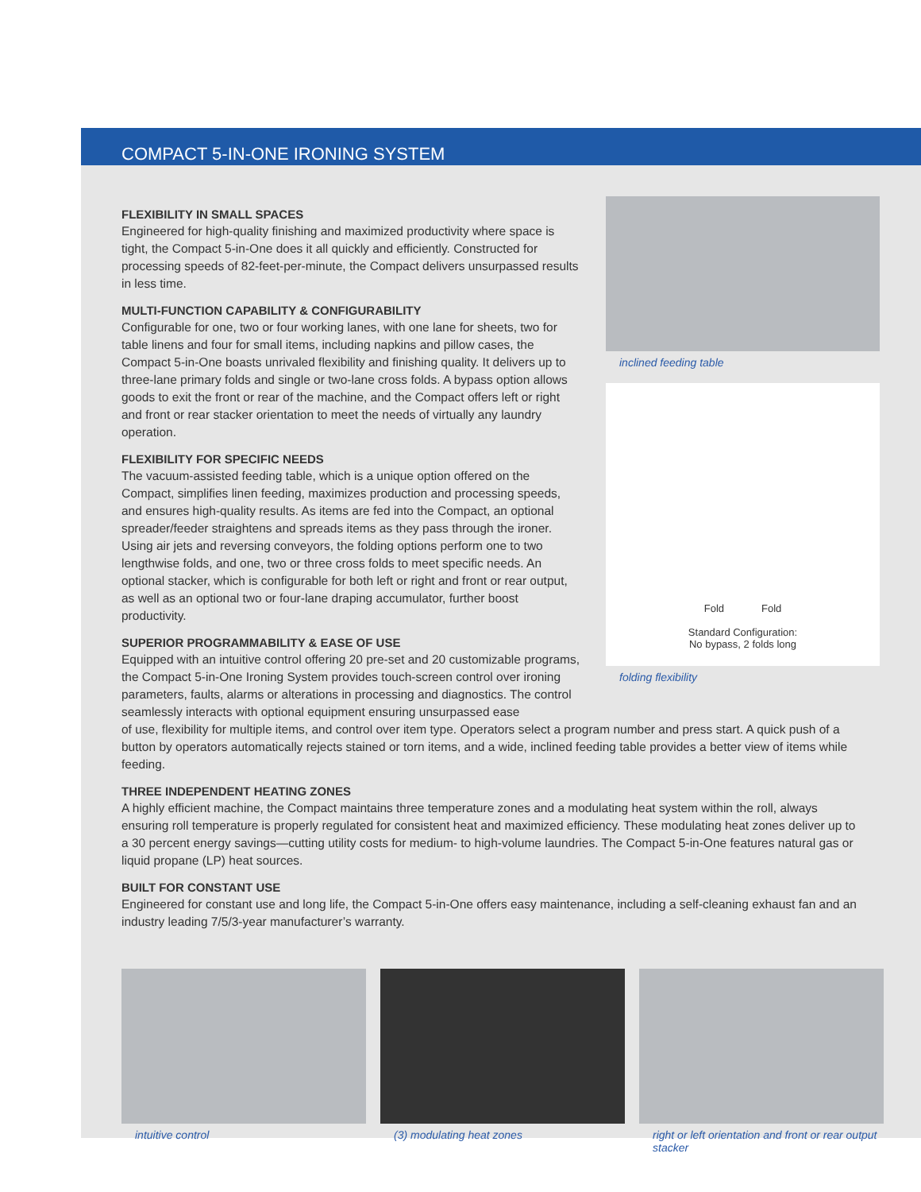COMPACT 5-IN-ONE IRONING SYSTEM
FLEXIBILITY IN SMALL SPACES
Engineered for high-quality finishing and maximized productivity where space is tight, the Compact 5-in-One does it all quickly and efficiently. Constructed for processing speeds of 82-feet-per-minute, the Compact delivers unsurpassed results in less time.
MULTI-FUNCTION CAPABILITY & CONFIGURABILITY
Configurable for one, two or four working lanes, with one lane for sheets, two for table linens and four for small items, including napkins and pillow cases, the Compact 5-in-One boasts unrivaled flexibility and finishing quality. It delivers up to three-lane primary folds and single or two-lane cross folds. A bypass option allows goods to exit the front or rear of the machine, and the Compact offers left or right and front or rear stacker orientation to meet the needs of virtually any laundry operation.
FLEXIBILITY FOR SPECIFIC NEEDS
The vacuum-assisted feeding table, which is a unique option offered on the Compact, simplifies linen feeding, maximizes production and processing speeds, and ensures high-quality results. As items are fed into the Compact, an optional spreader/feeder straightens and spreads items as they pass through the ironer. Using air jets and reversing conveyors, the folding options perform one to two lengthwise folds, and one, two or three cross folds to meet specific needs. An optional stacker, which is configurable for both left or right and front or rear output, as well as an optional two or four-lane draping accumulator, further boost productivity.
SUPERIOR PROGRAMMABILITY & EASE OF USE
Equipped with an intuitive control offering 20 pre-set and 20 customizable programs, the Compact 5-in-One Ironing System provides touch-screen control over ironing parameters, faults, alarms or alterations in processing and diagnostics. The control seamlessly interacts with optional equipment ensuring unsurpassed ease
inclined feeding table
Fold Fold
Standard Configuration:
No bypass, 2 folds long
folding flexibility
of use, flexibility for multiple items, and control over item type. Operators select a program number and press start. A quick push of a button by operators automatically rejects stained or torn items, and a wide, inclined feeding table provides a better view of items while feeding.
THREE INDEPENDENT HEATING ZONES
A highly efficient machine, the Compact maintains three temperature zones and a modulating heat system within the roll, always ensuring roll temperature is properly regulated for consistent heat and maximized efficiency. These modulating heat zones deliver up to a 30 percent energy savings—cutting utility costs for medium- to high-volume laundries. The Compact 5-in-One features natural gas or liquid propane (LP) heat sources.
BUILT FOR CONSTANT USE
Engineered for constant use and long life, the Compact 5-in-One offers easy maintenance, including a self-cleaning exhaust fan and an industry leading 7/5/3-year manufacturer’s warranty.
intuitive control (3) modulating heat zones right or left orientation and front or rear output stacker